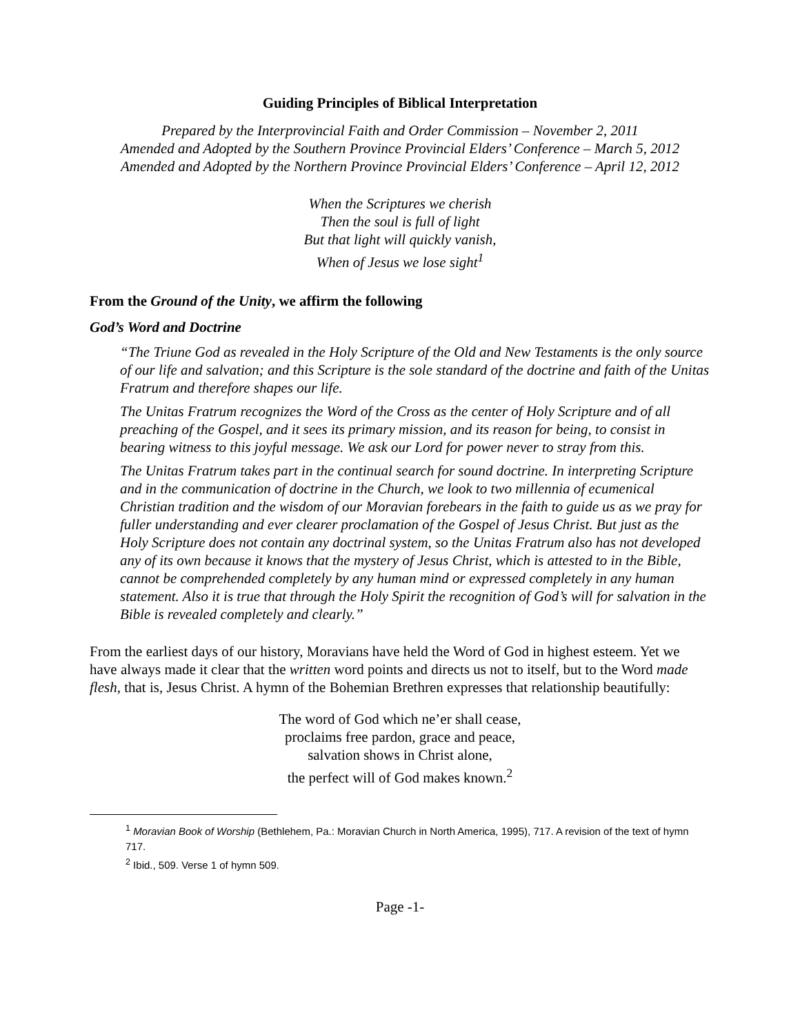Guiding Principles of Biblical Interpretation
Prepared by the Interprovincial Faith and Order Commission – November 2, 2011
Amended and Adopted by the Southern Province Provincial Elders’ Conference – March 5, 2012
Amended and Adopted by the Northern Province Provincial Elders’ Conference – April 12, 2012
When the Scriptures we cherish
Then the soul is full of light
But that light will quickly vanish,
When of Jesus we lose sight<sup>1</sup>
From the Ground of the Unity, we affirm the following
God’s Word and Doctrine
“The Triune God as revealed in the Holy Scripture of the Old and New Testaments is the only source of our life and salvation; and this Scripture is the sole standard of the doctrine and faith of the Unitas Fratrum and therefore shapes our life.
The Unitas Fratrum recognizes the Word of the Cross as the center of Holy Scripture and of all preaching of the Gospel, and it sees its primary mission, and its reason for being, to consist in bearing witness to this joyful message. We ask our Lord for power never to stray from this.
The Unitas Fratrum takes part in the continual search for sound doctrine. In interpreting Scripture and in the communication of doctrine in the Church, we look to two millennia of ecumenical Christian tradition and the wisdom of our Moravian forebears in the faith to guide us as we pray for fuller understanding and ever clearer proclamation of the Gospel of Jesus Christ. But just as the Holy Scripture does not contain any doctrinal system, so the Unitas Fratrum also has not developed any of its own because it knows that the mystery of Jesus Christ, which is attested to in the Bible, cannot be comprehended completely by any human mind or expressed completely in any human statement. Also it is true that through the Holy Spirit the recognition of God’s will for salvation in the Bible is revealed completely and clearly.”
From the earliest days of our history, Moravians have held the Word of God in highest esteem. Yet we have always made it clear that the written word points and directs us not to itself, but to the Word made flesh, that is, Jesus Christ. A hymn of the Bohemian Brethren expresses that relationship beautifully:
The word of God which ne’er shall cease,
proclaims free pardon, grace and peace,
salvation shows in Christ alone,
the perfect will of God makes known.<sup>2</sup>
<sup>1</sup> Moravian Book of Worship (Bethlehem, Pa.: Moravian Church in North America, 1995), 717. A revision of the text of hymn 717.
<sup>2</sup> Ibid., 509. Verse 1 of hymn 509.
Page -1-